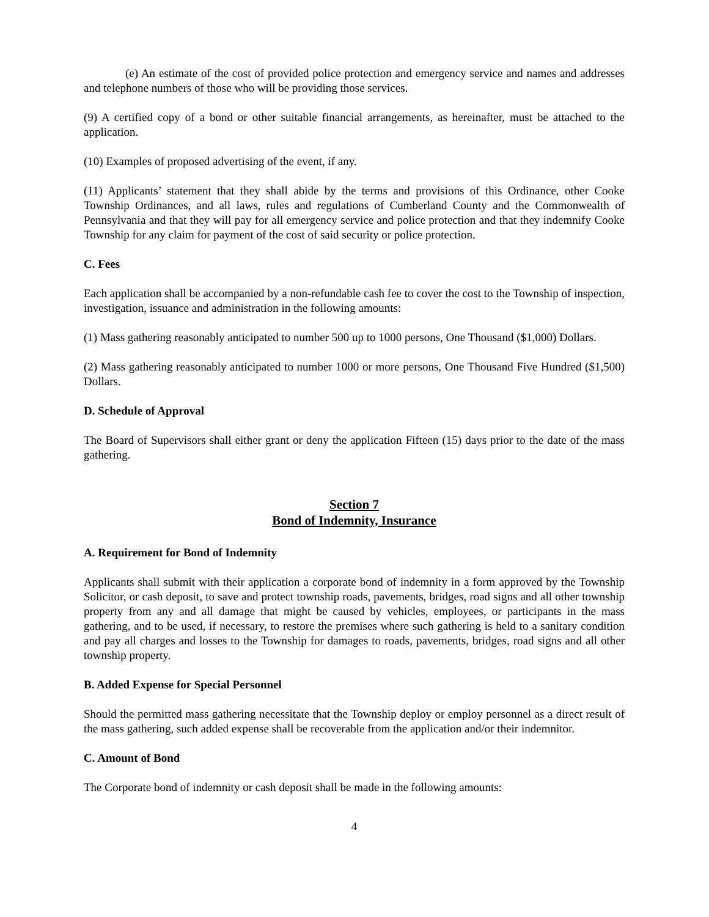(e) An estimate of the cost of provided police protection and emergency service and names and addresses and telephone numbers of those who will be providing those services.
(9) A certified copy of a bond or other suitable financial arrangements, as hereinafter, must be attached to the application.
(10) Examples of proposed advertising of the event, if any.
(11) Applicants’ statement that they shall abide by the terms and provisions of this Ordinance, other Cooke Township Ordinances, and all laws, rules and regulations of Cumberland County and the Commonwealth of Pennsylvania and that they will pay for all emergency service and police protection and that they indemnify Cooke Township for any claim for payment of the cost of said security or police protection.
C. Fees
Each application shall be accompanied by a non-refundable cash fee to cover the cost to the Township of inspection, investigation, issuance and administration in the following amounts:
(1) Mass gathering reasonably anticipated to number 500 up to 1000 persons, One Thousand ($1,000) Dollars.
(2) Mass gathering reasonably anticipated to number 1000 or more persons, One Thousand Five Hundred ($1,500) Dollars.
D. Schedule of Approval
The Board of Supervisors shall either grant or deny the application Fifteen (15) days prior to the date of the mass gathering.
Section 7
Bond of Indemnity, Insurance
A. Requirement for Bond of Indemnity
Applicants shall submit with their application a corporate bond of indemnity in a form approved by the Township Solicitor, or cash deposit, to save and protect township roads, pavements, bridges, road signs and all other township property from any and all damage that might be caused by vehicles, employees, or participants in the mass gathering, and to be used, if necessary, to restore the premises where such gathering is held to a sanitary condition and pay all charges and losses to the Township for damages to roads, pavements, bridges, road signs and all other township property.
B. Added Expense for Special Personnel
Should the permitted mass gathering necessitate that the Township deploy or employ personnel as a direct result of the mass gathering, such added expense shall be recoverable from the application and/or their indemnitor.
C. Amount of Bond
The Corporate bond of indemnity or cash deposit shall be made in the following amounts:
4